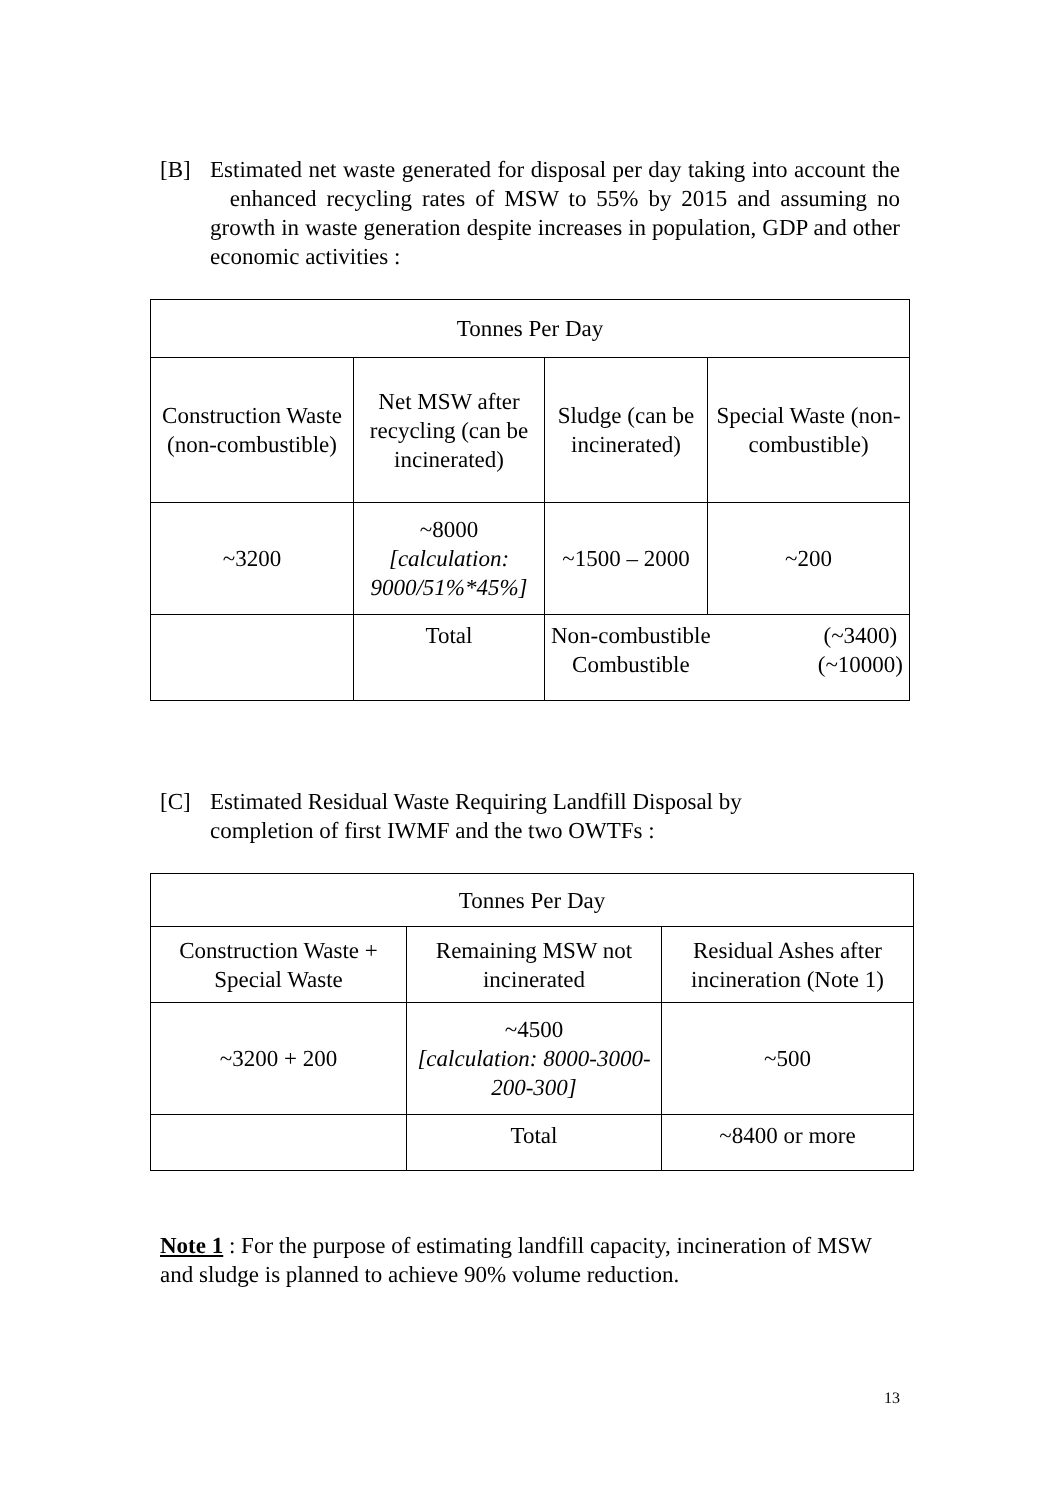[B] Estimated net waste generated for disposal per day taking into account the enhanced recycling rates of MSW to 55% by 2015 and assuming no growth in waste generation despite increases in population, GDP and other economic activities :
| Tonnes Per Day | | | |
| --- | --- | --- | --- |
| Construction Waste (non-combustible) | Net MSW after recycling (can be incinerated) | Sludge (can be incinerated) | Special Waste (non-combustible) |
| ~3200 | ~8000 [calculation: 9000/51%*45%] | ~1500 – 2000 | ~200 |
| | Total | Non-combustible Combustible (~3400) (~10000) | |
[C] Estimated Residual Waste Requiring Landfill Disposal by
completion of first IWMF and the two OWTFs :
| Tonnes Per Day | | |
| --- | --- | --- |
| Construction Waste + Special Waste | Remaining MSW not incinerated | Residual Ashes after incineration (Note 1) |
| ~3200 + 200 | ~4500 [calculation: 8000-3000-200-300] | ~500 |
| | Total | ~8400 or more |
Note 1 : For the purpose of estimating landfill capacity, incineration of MSW and sludge is planned to achieve 90% volume reduction.
13